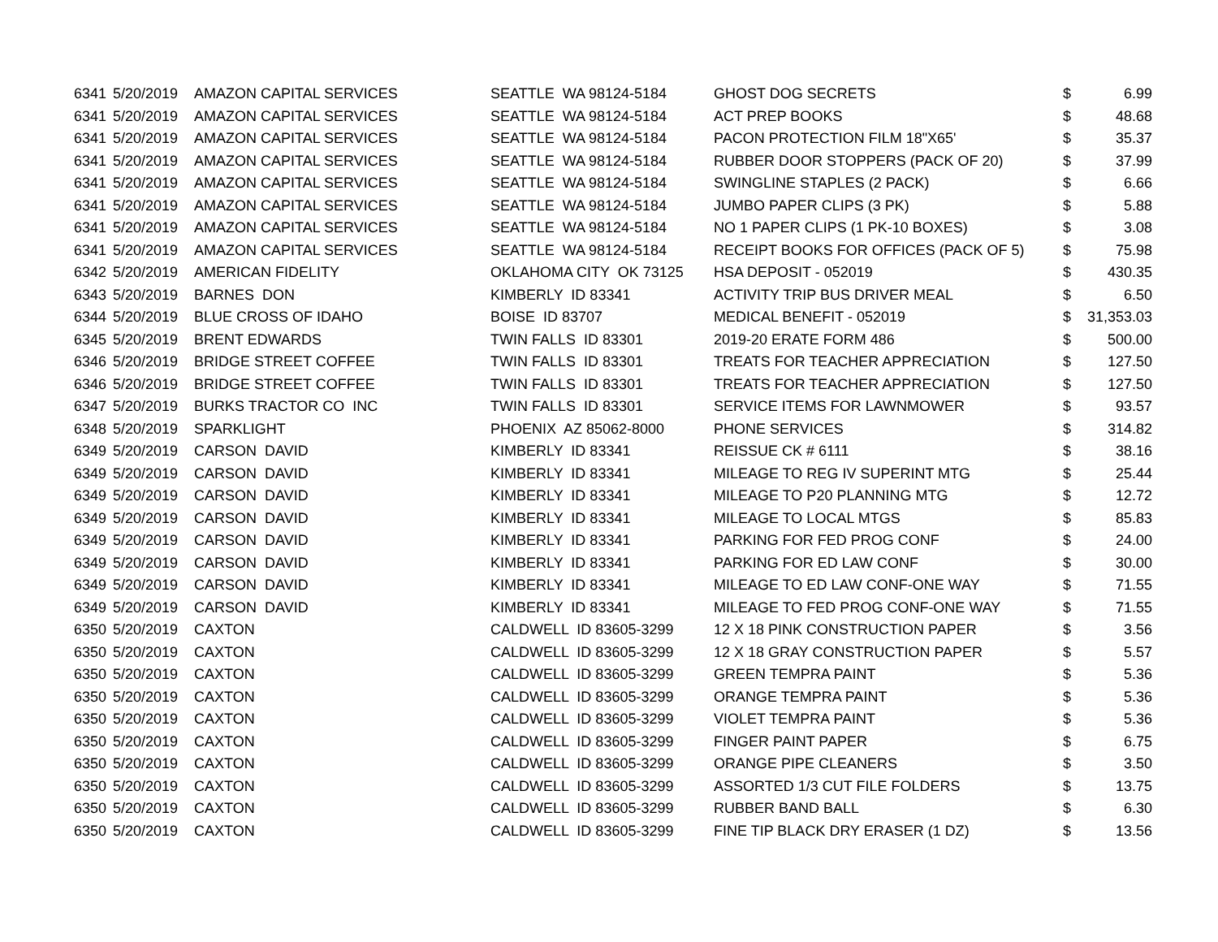| 6341 | 5/20/2019 | AMAZON CAPITAL SERVICES | SEATTLE WA 98124-5184 | GHOST DOG SECRETS | $ | 6.99 |
| 6341 | 5/20/2019 | AMAZON CAPITAL SERVICES | SEATTLE WA 98124-5184 | ACT PREP BOOKS | $ | 48.68 |
| 6341 | 5/20/2019 | AMAZON CAPITAL SERVICES | SEATTLE WA 98124-5184 | PACON PROTECTION FILM 18"X65' | $ | 35.37 |
| 6341 | 5/20/2019 | AMAZON CAPITAL SERVICES | SEATTLE WA 98124-5184 | RUBBER DOOR STOPPERS (PACK OF 20) | $ | 37.99 |
| 6341 | 5/20/2019 | AMAZON CAPITAL SERVICES | SEATTLE WA 98124-5184 | SWINGLINE STAPLES (2 PACK) | $ | 6.66 |
| 6341 | 5/20/2019 | AMAZON CAPITAL SERVICES | SEATTLE WA 98124-5184 | JUMBO PAPER CLIPS (3 PK) | $ | 5.88 |
| 6341 | 5/20/2019 | AMAZON CAPITAL SERVICES | SEATTLE WA 98124-5184 | NO 1 PAPER CLIPS (1 PK-10 BOXES) | $ | 3.08 |
| 6341 | 5/20/2019 | AMAZON CAPITAL SERVICES | SEATTLE WA 98124-5184 | RECEIPT BOOKS FOR OFFICES (PACK OF 5) | $ | 75.98 |
| 6342 | 5/20/2019 | AMERICAN FIDELITY | OKLAHOMA CITY OK 73125 | HSA DEPOSIT - 052019 | $ | 430.35 |
| 6343 | 5/20/2019 | BARNES DON | KIMBERLY ID 83341 | ACTIVITY TRIP BUS DRIVER MEAL | $ | 6.50 |
| 6344 | 5/20/2019 | BLUE CROSS OF IDAHO | BOISE ID 83707 | MEDICAL BENEFIT - 052019 | $ | 31,353.03 |
| 6345 | 5/20/2019 | BRENT EDWARDS | TWIN FALLS ID 83301 | 2019-20 ERATE FORM 486 | $ | 500.00 |
| 6346 | 5/20/2019 | BRIDGE STREET COFFEE | TWIN FALLS ID 83301 | TREATS FOR TEACHER APPRECIATION | $ | 127.50 |
| 6346 | 5/20/2019 | BRIDGE STREET COFFEE | TWIN FALLS ID 83301 | TREATS FOR TEACHER APPRECIATION | $ | 127.50 |
| 6347 | 5/20/2019 | BURKS TRACTOR CO INC | TWIN FALLS ID 83301 | SERVICE ITEMS FOR LAWNMOWER | $ | 93.57 |
| 6348 | 5/20/2019 | SPARKLIGHT | PHOENIX AZ 85062-8000 | PHONE SERVICES | $ | 314.82 |
| 6349 | 5/20/2019 | CARSON DAVID | KIMBERLY ID 83341 | REISSUE CK # 6111 | $ | 38.16 |
| 6349 | 5/20/2019 | CARSON DAVID | KIMBERLY ID 83341 | MILEAGE TO REG IV SUPERINT MTG | $ | 25.44 |
| 6349 | 5/20/2019 | CARSON DAVID | KIMBERLY ID 83341 | MILEAGE TO P20 PLANNING MTG | $ | 12.72 |
| 6349 | 5/20/2019 | CARSON DAVID | KIMBERLY ID 83341 | MILEAGE TO LOCAL MTGS | $ | 85.83 |
| 6349 | 5/20/2019 | CARSON DAVID | KIMBERLY ID 83341 | PARKING FOR FED PROG CONF | $ | 24.00 |
| 6349 | 5/20/2019 | CARSON DAVID | KIMBERLY ID 83341 | PARKING FOR ED LAW CONF | $ | 30.00 |
| 6349 | 5/20/2019 | CARSON DAVID | KIMBERLY ID 83341 | MILEAGE TO ED LAW CONF-ONE WAY | $ | 71.55 |
| 6349 | 5/20/2019 | CARSON DAVID | KIMBERLY ID 83341 | MILEAGE TO FED PROG CONF-ONE WAY | $ | 71.55 |
| 6350 | 5/20/2019 | CAXTON | CALDWELL ID 83605-3299 | 12 X 18 PINK CONSTRUCTION PAPER | $ | 3.56 |
| 6350 | 5/20/2019 | CAXTON | CALDWELL ID 83605-3299 | 12 X 18 GRAY CONSTRUCTION PAPER | $ | 5.57 |
| 6350 | 5/20/2019 | CAXTON | CALDWELL ID 83605-3299 | GREEN TEMPRA PAINT | $ | 5.36 |
| 6350 | 5/20/2019 | CAXTON | CALDWELL ID 83605-3299 | ORANGE TEMPRA PAINT | $ | 5.36 |
| 6350 | 5/20/2019 | CAXTON | CALDWELL ID 83605-3299 | VIOLET TEMPRA PAINT | $ | 5.36 |
| 6350 | 5/20/2019 | CAXTON | CALDWELL ID 83605-3299 | FINGER PAINT PAPER | $ | 6.75 |
| 6350 | 5/20/2019 | CAXTON | CALDWELL ID 83605-3299 | ORANGE PIPE CLEANERS | $ | 3.50 |
| 6350 | 5/20/2019 | CAXTON | CALDWELL ID 83605-3299 | ASSORTED 1/3 CUT FILE FOLDERS | $ | 13.75 |
| 6350 | 5/20/2019 | CAXTON | CALDWELL ID 83605-3299 | RUBBER BAND BALL | $ | 6.30 |
| 6350 | 5/20/2019 | CAXTON | CALDWELL ID 83605-3299 | FINE TIP BLACK DRY ERASER (1 DZ) | $ | 13.56 |